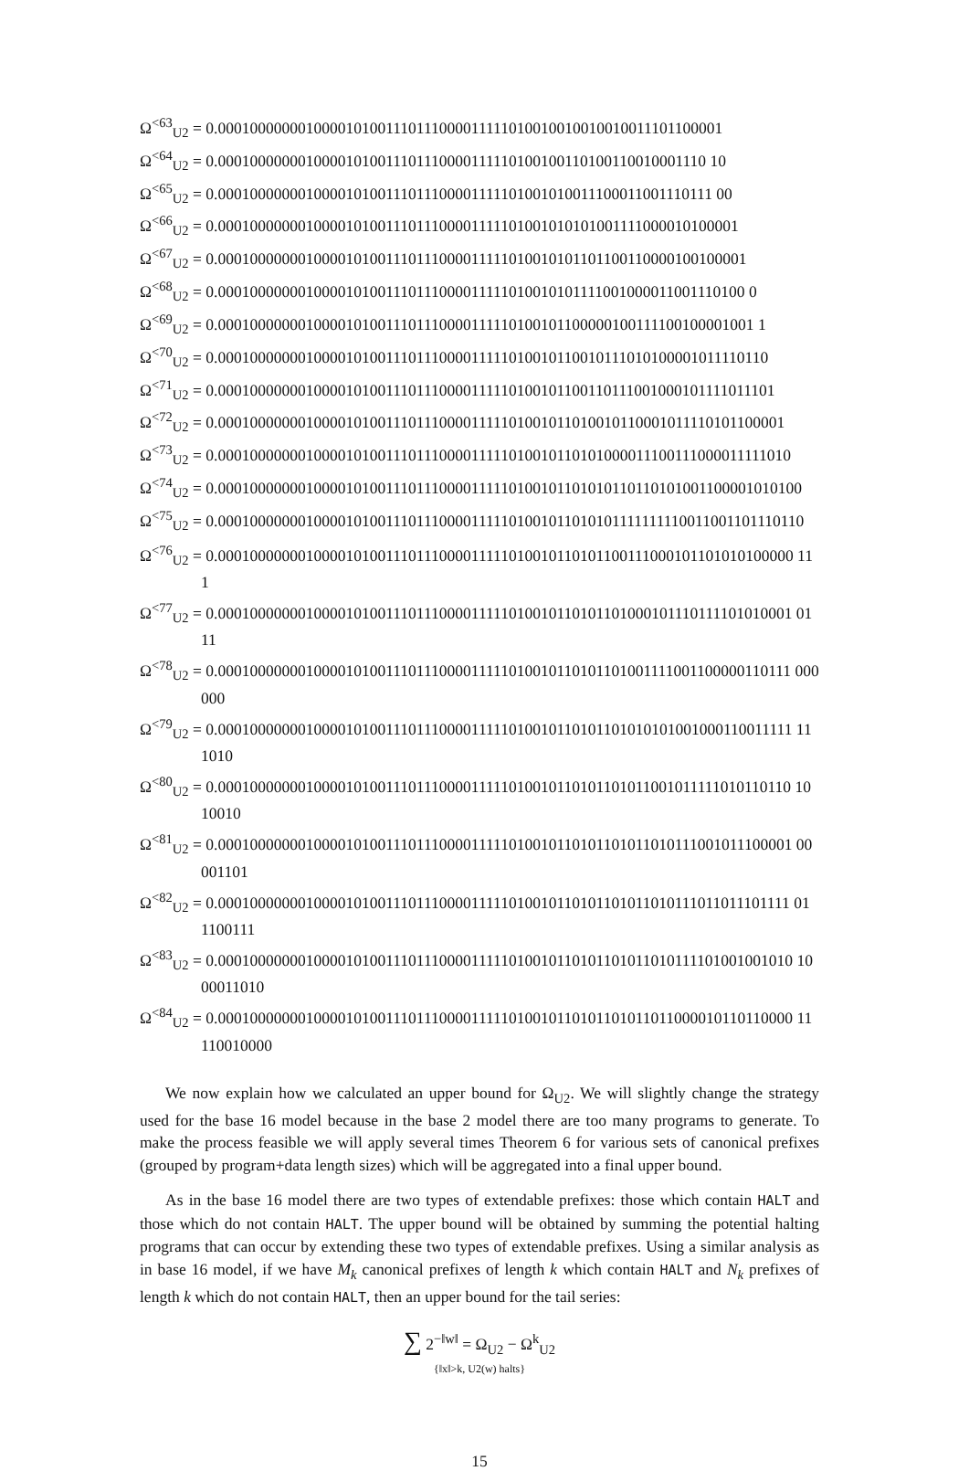Ω<sup><63</sup><sub>U2</sub> = 0.0001000000010000101001110111000011111010010010010010011101100001
Ω<sup><64</sup><sub>U2</sub> = 0.00010000000100001010011101110000111110100100110100110010001110 10
Ω<sup><65</sup><sub>U2</sub> = 0.000100000001000010100111011100001111101001010011100011001110111 00
Ω<sup><66</sup><sub>U2</sub> = 0.000100000001000010100111011100001111101001010101001111000010100001
Ω<sup><67</sup><sub>U2</sub> = 0.0001000000010000101001110111000011111010010101101100110000100100001
Ω<sup><68</sup><sub>U2</sub> = 0.0001000000010000101001110111000011111010010101111001000011001110100 0
Ω<sup><69</sup><sub>U2</sub> = 0.00010000000100001010011101110000111110100101100000100111100100001001 1
Ω<sup><70</sup><sub>U2</sub> = 0.0001000000010000101001110111000011111010010110010111010100001011110110
Ω<sup><71</sup><sub>U2</sub> = 0.00010000000100001010011101110000111110100101100110111001000101111011101
Ω<sup><72</sup><sub>U2</sub> = 0.000100000001000010100111011100001111101001011010010110001011110101100001
Ω<sup><73</sup><sub>U2</sub> = 0.0001000000010000101001110111000011111010010110101000011100111000011111010
Ω<sup><74</sup><sub>U2</sub> = 0.00010000000100001010011101110000111110100101101010110110101001100001010100
Ω<sup><75</sup><sub>U2</sub> = 0.000100000001000010100111011100001111101001011010101111111110011001101110110
Ω<sup><76</sup><sub>U2</sub> = 0.0001000000010000101001110111000011111010010110101100111000101101010100000 11
1
Ω<sup><77</sup><sub>U2</sub> = 0.0001000000010000101001110111000011111010010110101101000101110111101010001 01
11
Ω<sup><78</sup><sub>U2</sub> = 0.0001000000010000101001110111000011111010010110101101001111001100000110111 000
000
Ω<sup><79</sup><sub>U2</sub> = 0.0001000000010000101001110111000011111010010110101101010101001000110011111 11
1010
Ω<sup><80</sup><sub>U2</sub> = 0.0001000000010000101001110111000011111010010110101101011001011111010110110 10
10010
Ω<sup><81</sup><sub>U2</sub> = 0.0001000000010000101001110111000011111010010110101101011010111001011100001 00
001101
Ω<sup><82</sup><sub>U2</sub> = 0.0001000000010000101001110111000011111010010110101101011010111011011101111 01
1100111
Ω<sup><83</sup><sub>U2</sub> = 0.0001000000010000101001110111000011111010010110101101011010111101001001010 10
00011010
Ω<sup><84</sup><sub>U2</sub> = 0.0001000000010000101001110111000011111010010110101101011011000010110110000 11
110010000
We now explain how we calculated an upper bound for Ω<sub>U2</sub>. We will slightly change the strategy used for the base 16 model because in the base 2 model there are too many programs to generate. To make the process feasible we will apply several times Theorem 6 for various sets of canonical prefixes (grouped by program+data length sizes) which will be aggregated into a final upper bound.
As in the base 16 model there are two types of extendable prefixes: those which contain HALT and those which do not contain HALT. The upper bound will be obtained by summing the potential halting programs that can occur by extending these two types of extendable prefixes. Using a similar analysis as in base 16 model, if we have M<sub>k</sub> canonical prefixes of length k which contain HALT and N<sub>k</sub> prefixes of length k which do not contain HALT, then an upper bound for the tail series:
∑ 2<sup>−‖w‖</sup> = Ω<sub>U2</sub> − Ω<sup>k</sup><sub>U2</sub>
{‖x‖>k, U2(w) halts}
15